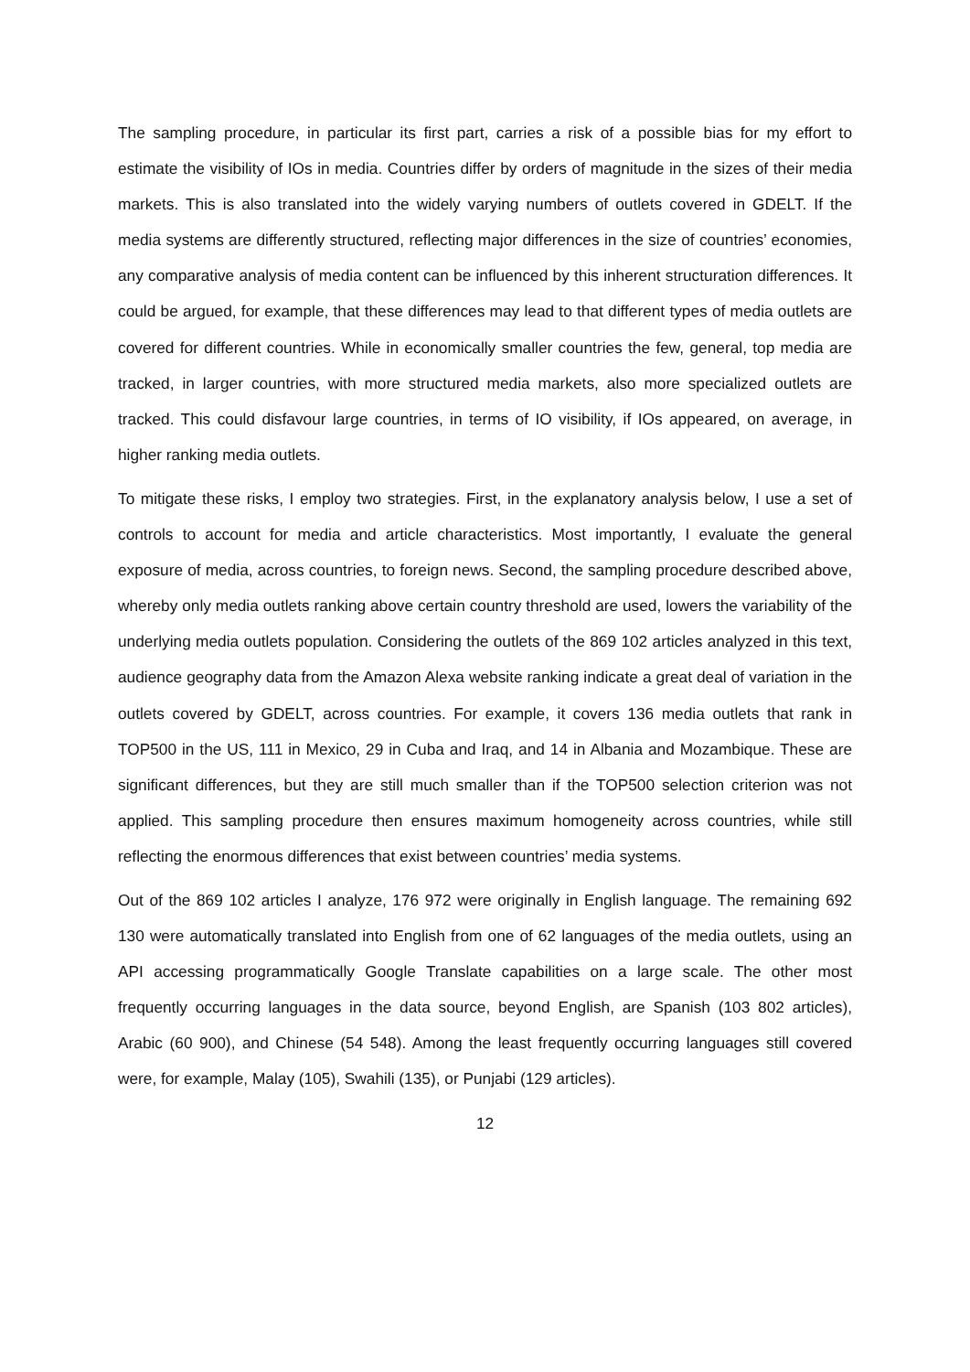The sampling procedure, in particular its first part, carries a risk of a possible bias for my effort to estimate the visibility of IOs in media. Countries differ by orders of magnitude in the sizes of their media markets. This is also translated into the widely varying numbers of outlets covered in GDELT. If the media systems are differently structured, reflecting major differences in the size of countries’ economies, any comparative analysis of media content can be influenced by this inherent structuration differences. It could be argued, for example, that these differences may lead to that different types of media outlets are covered for different countries. While in economically smaller countries the few, general, top media are tracked, in larger countries, with more structured media markets, also more specialized outlets are tracked. This could disfavour large countries, in terms of IO visibility, if IOs appeared, on average, in higher ranking media outlets.
To mitigate these risks, I employ two strategies. First, in the explanatory analysis below, I use a set of controls to account for media and article characteristics. Most importantly, I evaluate the general exposure of media, across countries, to foreign news. Second, the sampling procedure described above, whereby only media outlets ranking above certain country threshold are used, lowers the variability of the underlying media outlets population. Considering the outlets of the 869 102 articles analyzed in this text, audience geography data from the Amazon Alexa website ranking indicate a great deal of variation in the outlets covered by GDELT, across countries. For example, it covers 136 media outlets that rank in TOP500 in the US, 111 in Mexico, 29 in Cuba and Iraq, and 14 in Albania and Mozambique. These are significant differences, but they are still much smaller than if the TOP500 selection criterion was not applied. This sampling procedure then ensures maximum homogeneity across countries, while still reflecting the enormous differences that exist between countries’ media systems.
Out of the 869 102 articles I analyze, 176 972 were originally in English language. The remaining 692 130 were automatically translated into English from one of 62 languages of the media outlets, using an API accessing programmatically Google Translate capabilities on a large scale. The other most frequently occurring languages in the data source, beyond English, are Spanish (103 802 articles), Arabic (60 900), and Chinese (54 548). Among the least frequently occurring languages still covered were, for example, Malay (105), Swahili (135), or Punjabi (129 articles).
12